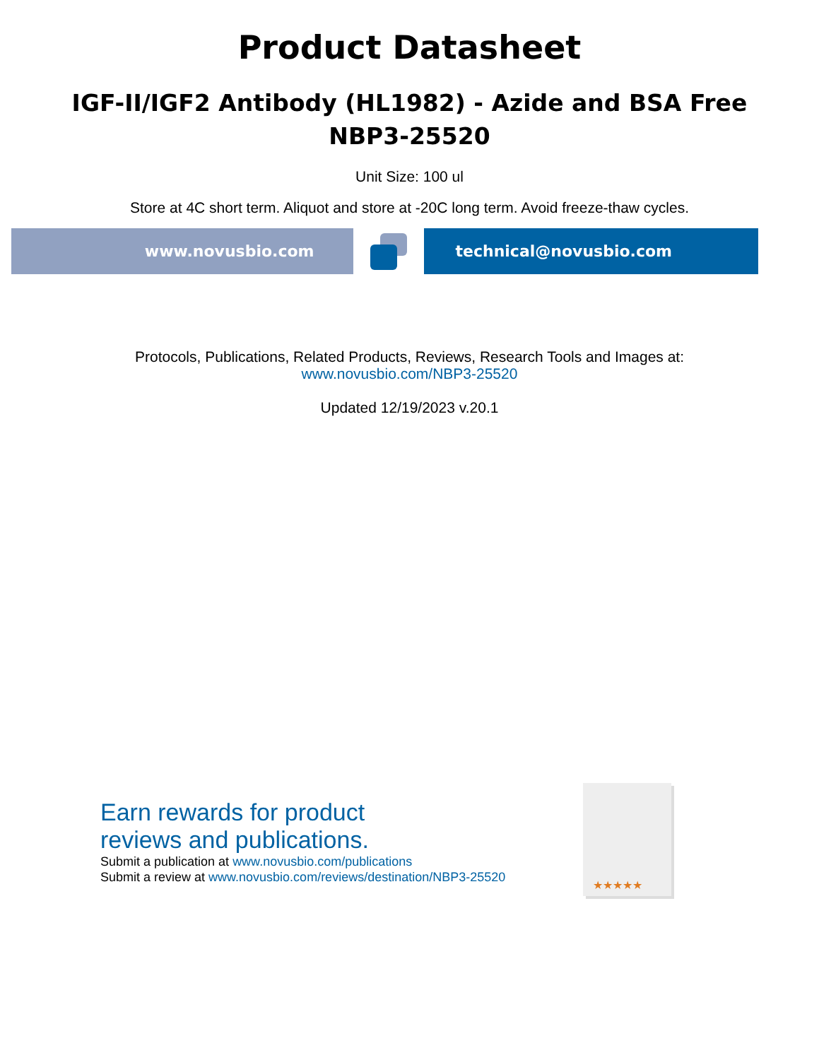Product Datasheet
IGF-II/IGF2 Antibody (HL1982) - Azide and BSA Free
NBP3-25520
Unit Size: 100 ul
Store at 4C short term. Aliquot and store at -20C long term. Avoid freeze-thaw cycles.
www.novusbio.com technical@novusbio.com
Protocols, Publications, Related Products, Reviews, Research Tools and Images at:
www.novusbio.com/NBP3-25520
Updated 12/19/2023 v.20.1
Earn rewards for product
reviews and publications.
Submit a publication at www.novusbio.com/publications
Submit a review at www.novusbio.com/reviews/destination/NBP3-25520
★★★★★